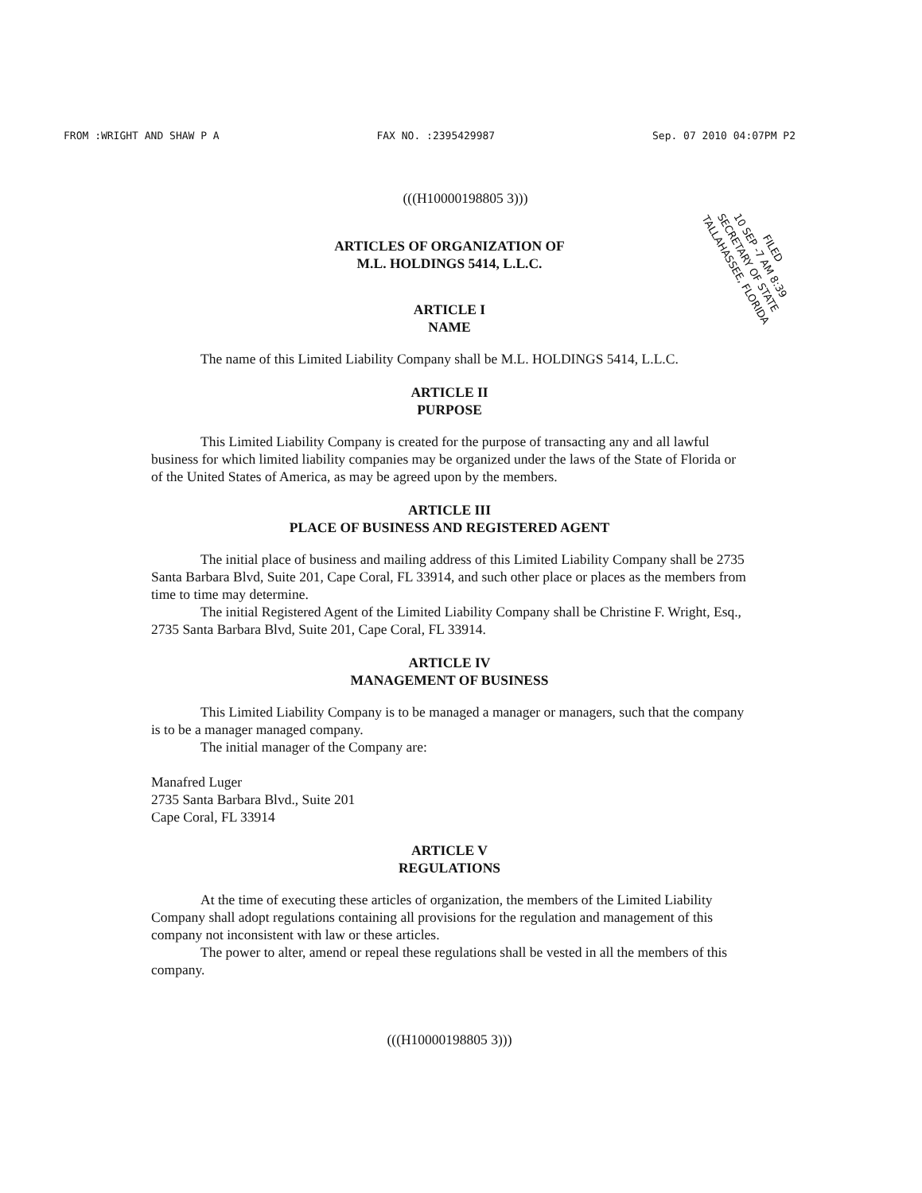FROM :WRIGHT AND SHAW P A FAX NO. :2395429987 Sep. 07 2010 04:07PM P2
FILED
10 SEP -7 AM 8:39
SECRETARY OF STATE
TALLAHASSEE, FLORIDA
(((H10000198805 3)))
ARTICLES OF ORGANIZATION OF
M.L. HOLDINGS 5414, L.L.C.
ARTICLE I
NAME
The name of this Limited Liability Company shall be M.L. HOLDINGS 5414, L.L.C.
ARTICLE II
PURPOSE
This Limited Liability Company is created for the purpose of transacting any and all lawful business for which limited liability companies may be organized under the laws of the State of Florida or of the United States of America, as may be agreed upon by the members.
ARTICLE III
PLACE OF BUSINESS AND REGISTERED AGENT
The initial place of business and mailing address of this Limited Liability Company shall be 2735 Santa Barbara Blvd, Suite 201, Cape Coral, FL 33914, and such other place or places as the members from time to time may determine.
The initial Registered Agent of the Limited Liability Company shall be Christine F. Wright, Esq., 2735 Santa Barbara Blvd, Suite 201, Cape Coral, FL 33914.
ARTICLE IV
MANAGEMENT OF BUSINESS
This Limited Liability Company is to be managed a manager or managers, such that the company is to be a manager managed company.
The initial manager of the Company are:
Manafred Luger
2735 Santa Barbara Blvd., Suite 201
Cape Coral, FL 33914
ARTICLE V
REGULATIONS
At the time of executing these articles of organization, the members of the Limited Liability Company shall adopt regulations containing all provisions for the regulation and management of this company not inconsistent with law or these articles.
The power to alter, amend or repeal these regulations shall be vested in all the members of this company.
(((H10000198805 3)))